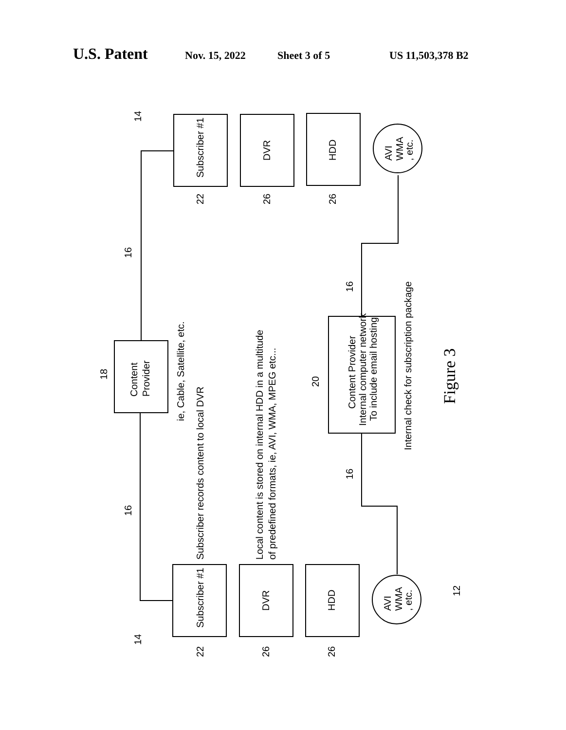U.S. Patent Nov. 15, 2022 Sheet 3 of 5 US 11,503,378 B2
Content
Provider
Subscriber #1
DVR
HDD
AVI
WMA
, etc.
Subscriber #1
DVR
HDD
AVI
WMA
, etc.
ie, Cable, Satellite, etc.
Subscriber records content to local DVR
Local content is stored on internal HDD in a multitude
of predefined formats, ie, AVI, WMA, MPEG etc...
Content Provider
Internal computer network
To include email hosting
Internal check for subscription package
Figure 3
18
16
16
22
26
26
22
26
26
14
14
20
16
16
12